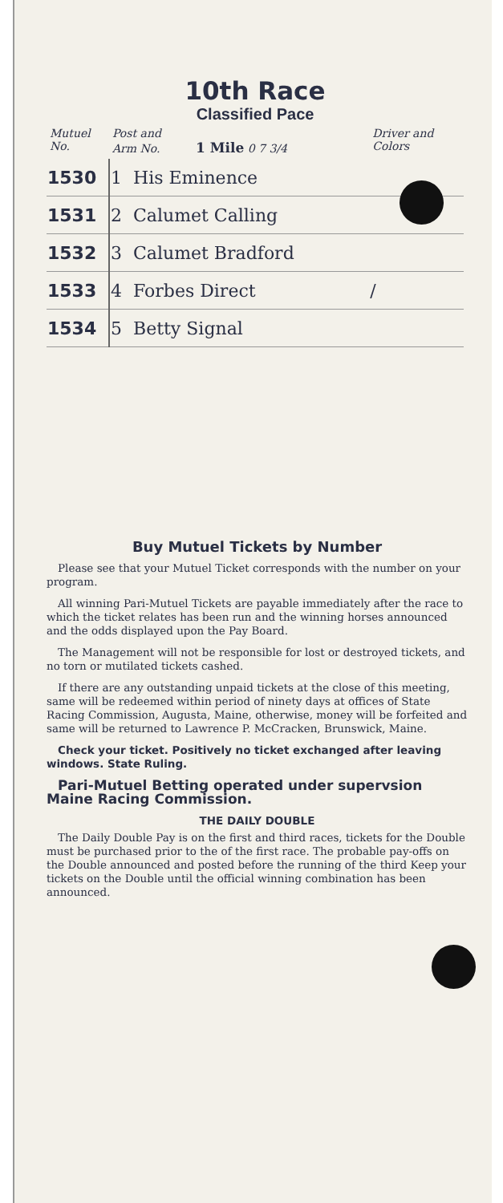10th Race
Classified Pace
| Mutuel No. | Post and Arm No. 1 Mile 0 7 3/4 | Driver and Colors |
| --- | --- | --- |
| 1530 | 1 His Eminence | |
| 1531 | 2 Calumet Calling | |
| 1532 | 3 Calumet Bradford | |
| 1533 | 4 Forbes Direct | / |
| 1534 | 5 Betty Signal | |
Buy Mutuel Tickets by Number
Please see that your Mutuel Ticket corresponds with the number on your program.
All winning Pari-Mutuel Tickets are payable immediately after the race to which the ticket relates has been run and the winning horses announced and the odds displayed upon the Pay Board.
The Management will not be responsible for lost or destroyed tickets, and no torn or mutilated tickets cashed.
If there are any outstanding unpaid tickets at the close of this meeting, same will be redeemed within period of ninety days at offices of State Racing Commission, Augusta, Maine, otherwise, money will be forfeited and same will be returned to Lawrence P. McCracken, Brunswick, Maine.
Check your ticket. Positively no ticket exchanged after leaving windows. State Ruling.
Pari-Mutuel Betting operated under supervsion Maine Racing Commission.
THE DAILY DOUBLE
The Daily Double Pay is on the first and third races, tickets for the Double must be purchased prior to the of the first race. The probable pay-offs on the Double announced and posted before the running of the third Keep your tickets on the Double until the official winning combination has been announced.